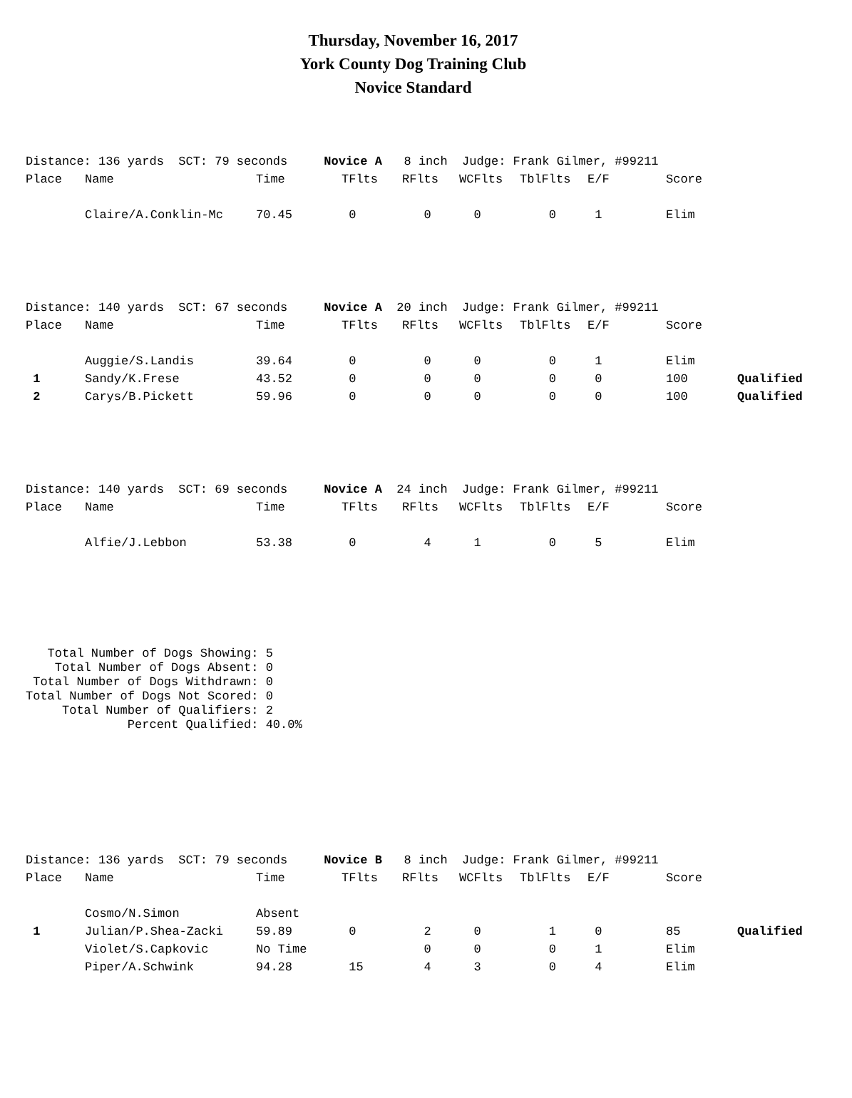Thursday, November 16, 2017
York County Dog Training Club
Novice Standard
Distance: 136 yards SCT: 79 seconds Novice A 8 inch Judge: Frank Gilmer, #99211
| Place | Name | Time | TFlts | RFlts | WCFlts | TblFlts | E/F | Score | |
| --- | --- | --- | --- | --- | --- | --- | --- | --- | --- |
| | Claire/A.Conklin-Mc | 70.45 | 0 | 0 | 0 | 0 | 1 | Elim | |
Distance: 140 yards SCT: 67 seconds Novice A 20 inch Judge: Frank Gilmer, #99211
| Place | Name | Time | TFlts | RFlts | WCFlts | TblFlts | E/F | Score | |
| --- | --- | --- | --- | --- | --- | --- | --- | --- | --- |
| | Auggie/S.Landis | 39.64 | 0 | 0 | 0 | 0 | 1 | Elim | |
| 1 | Sandy/K.Frese | 43.52 | 0 | 0 | 0 | 0 | 0 | 100 | Qualified |
| 2 | Carys/B.Pickett | 59.96 | 0 | 0 | 0 | 0 | 0 | 100 | Qualified |
Distance: 140 yards SCT: 69 seconds Novice A 24 inch Judge: Frank Gilmer, #99211
| Place | Name | Time | TFlts | RFlts | WCFlts | TblFlts | E/F | Score | |
| --- | --- | --- | --- | --- | --- | --- | --- | --- | --- |
| | Alfie/J.Lebbon | 53.38 | 0 | 4 | 1 | 0 | 5 | Elim | |
Total Number of Dogs Showing: 5 Total Number of Dogs Absent: 0 Total Number of Dogs Withdrawn: 0 Total Number of Dogs Not Scored: 0 Total Number of Qualifiers: 2 Percent Qualified: 40.0%
Distance: 136 yards SCT: 79 seconds Novice B 8 inch Judge: Frank Gilmer, #99211
| Place | Name | Time | TFlts | RFlts | WCFlts | TblFlts | E/F | Score | |
| --- | --- | --- | --- | --- | --- | --- | --- | --- | --- |
| | Cosmo/N.Simon | Absent | | | | | | | |
| 1 | Julian/P.Shea-Zacki | 59.89 | 0 | 2 | 0 | 1 | 0 | 85 | Qualified |
| | Violet/S.Capkovic | No Time | | 0 | 0 | 0 | 1 | Elim | |
| | Piper/A.Schwink | 94.28 | 15 | 4 | 3 | 0 | 4 | Elim | |